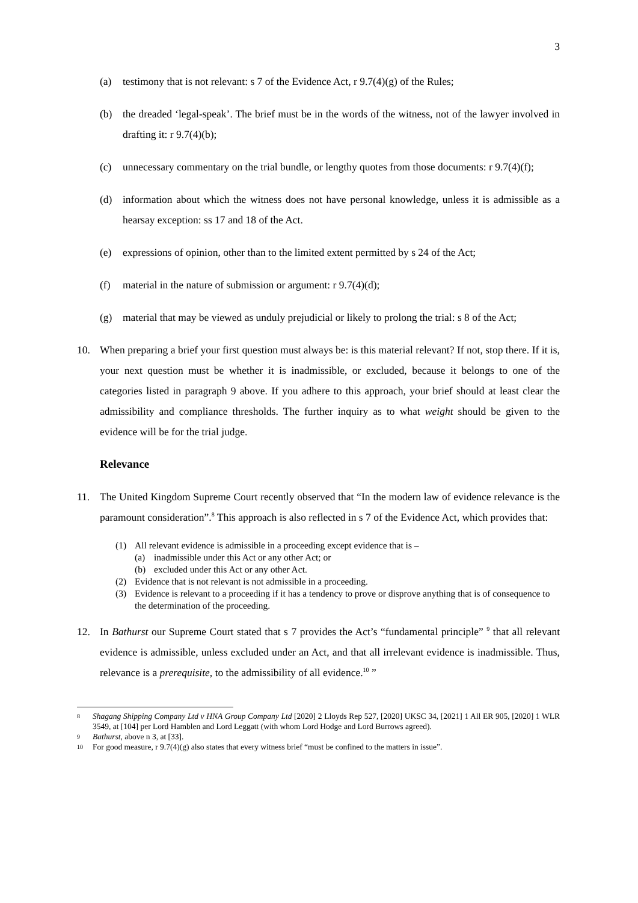3
(a) testimony that is not relevant: s 7 of the Evidence Act, r 9.7(4)(g) of the Rules;
(b) the dreaded ‘legal-speak’. The brief must be in the words of the witness, not of the lawyer involved in drafting it: r 9.7(4)(b);
(c) unnecessary commentary on the trial bundle, or lengthy quotes from those documents: r 9.7(4)(f);
(d) information about which the witness does not have personal knowledge, unless it is admissible as a hearsay exception: ss 17 and 18 of the Act.
(e) expressions of opinion, other than to the limited extent permitted by s 24 of the Act;
(f) material in the nature of submission or argument: r 9.7(4)(d);
(g) material that may be viewed as unduly prejudicial or likely to prolong the trial: s 8 of the Act;
10. When preparing a brief your first question must always be: is this material relevant? If not, stop there. If it is, your next question must be whether it is inadmissible, or excluded, because it belongs to one of the categories listed in paragraph 9 above. If you adhere to this approach, your brief should at least clear the admissibility and compliance thresholds. The further inquiry as to what weight should be given to the evidence will be for the trial judge.
Relevance
11. The United Kingdom Supreme Court recently observed that “In the modern law of evidence relevance is the paramount consideration”.<sup>8</sup> This approach is also reflected in s 7 of the Evidence Act, which provides that:
(1) All relevant evidence is admissible in a proceeding except evidence that is –
(a) inadmissible under this Act or any other Act; or
(b) excluded under this Act or any other Act.
(2) Evidence that is not relevant is not admissible in a proceeding.
(3) Evidence is relevant to a proceeding if it has a tendency to prove or disprove anything that is of consequence to the determination of the proceeding.
12. In Bathurst our Supreme Court stated that s 7 provides the Act’s “fundamental principle” <sup>9</sup> that all relevant evidence is admissible, unless excluded under an Act, and that all irrelevant evidence is inadmissible. Thus, relevance is a prerequisite, to the admissibility of all evidence.<sup>10</sup> ”
8 Shagang Shipping Company Ltd v HNA Group Company Ltd [2020] 2 Lloyds Rep 527, [2020] UKSC 34, [2021] 1 All ER 905, [2020] 1 WLR 3549, at [104] per Lord Hamblen and Lord Leggatt (with whom Lord Hodge and Lord Burrows agreed).
9 Bathurst, above n 3, at [33].
10 For good measure, r 9.7(4)(g) also states that every witness brief “must be confined to the matters in issue”.